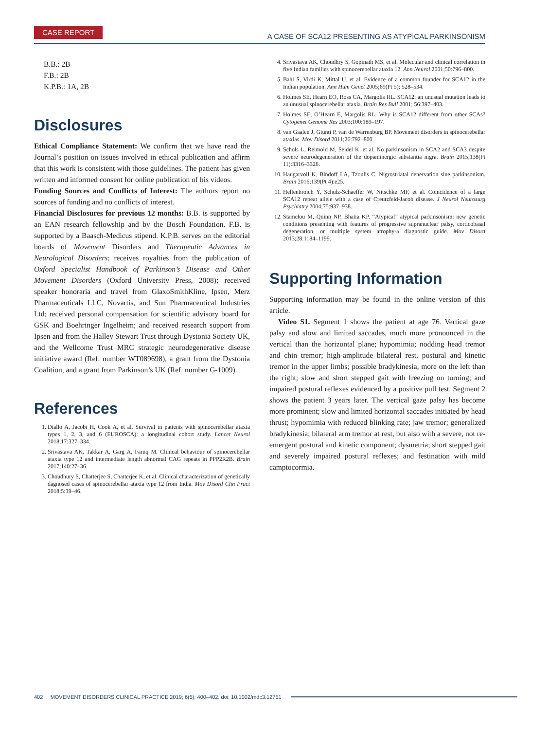CASE REPORT
A CASE OF SCA12 PRESENTING AS ATYPICAL PARKINSONISM
B.B.: 2B
F.B.: 2B
K.P.B.: 1A, 2B
Disclosures
Ethical Compliance Statement: We confirm that we have read the Journal’s position on issues involved in ethical publication and affirm that this work is consistent with those guidelines. The patient has given written and informed consent for online publication of his videos.
Funding Sources and Conflicts of Interest: The authors report no sources of funding and no conflicts of interest.
Financial Disclosures for previous 12 months: B.B. is supported by an EAN research fellowship and by the Bosch Foundation. F.B. is supported by a Baasch-Medicus stipend. K.P.B. serves on the editorial boards of Movement Disorders and Therapeutic Advances in Neurological Disorders; receives royalties from the publication of Oxford Specialist Handbook of Parkinson’s Disease and Other Movement Disorders (Oxford University Press, 2008); received speaker honoraria and travel from GlaxoSmithKline, Ipsen, Merz Pharmaceuticals LLC, Novartis, and Sun Pharmaceutical Industries Ltd; received personal compensation for scientific advisory board for GSK and Boehringer Ingelheim; and received research support from Ipsen and from the Halley Stewart Trust through Dystonia Society UK, and the Wellcome Trust MRC strategic neurodegenerative disease initiative award (Ref. number WT089698), a grant from the Dystonia Coalition, and a grant from Parkinson’s UK (Ref. number G-1009).
References
1. Diallo A, Jacobi H, Cook A, et al. Survival in patients with spinocerebellar ataxia types 1, 2, 3, and 6 (EUROSCA): a longitudinal cohort study. Lancet Neurol 2018;17:327–334.
2. Srivastava AK, Takkar A, Garg A, Faruq M. Clinical behaviour of spinocerebellar ataxia type 12 and intermediate length abnormal CAG repeats in PPP2R2B. Brain 2017;140:27–36.
3. Choudhury S, Chatterjee S, Chatterjee K, et al. Clinical characterization of genetically dagnosed cases of spinocerebellar ataxia type 12 from India. Mov Disord Clin Pract 2018;5:39–46.
4. Srivastava AK, Choudhry S, Gopinath MS, et al. Molecular and clinical correlation in five Indian families with spinocerebellar ataxia 12. Ann Neurol 2001;50:796–800.
5. Bahl S, Virdi K, Mittal U, et al. Evidence of a common founder for SCA12 in the Indian population. Ann Hum Genet 2005;69(Pt 5): 528–534.
6. Holmes SE, Hearn EO, Ross CA, Margolis RL. SCA12: an unusual mutation leads to an unusual spinocerebellar ataxia. Brain Res Bull 2001; 56:397–403.
7. Holmes SE, O’Hearn E, Margolis RL. Why is SCA12 different from other SCAs? Cytogenet Genome Res 2003;100:189–197.
8. van Gaalen J, Giunti P, van de Warrenburg BP. Movement disorders in spinocerebellar ataxias. Mov Disord 2011;26:792–800.
9. Schols L, Reimold M, Seidel K, et al. No parkinsonism in SCA2 and SCA3 despite severe neurodegeneration of the dopaminergic substantia nigra. Brain 2015;138(Pt 11):3316–3326.
10. Haugarvoll K, Bindoff LA, Tzoulis C. Nigrostriatal denervation sine parkinsonism. Brain 2016;139(Pt 4):e25.
11. Hellenbroich Y, Schulz-Schaeffer W, Nitschke MF, et al. Coincidence of a large SCA12 repeat allele with a case of Creutzfeld-Jacob disease. J Neurol Neurosurg Psychiatry 2004;75:937–938.
12. Stamelou M, Quinn NP, Bhatia KP. “Atypical” atypical parkinsonism: new genetic conditions presenting with features of progressive supranuclear palsy, corticobasal degeneration, or multiple system atrophy-a diagnostic guide. Mov Disord 2013;28:1184–1199.
Supporting Information
Supporting information may be found in the online version of this article.
Video S1. Segment 1 shows the patient at age 76. Vertical gaze palsy and slow and limited saccades, much more pronounced in the vertical than the horizontal plane; hypomimia; nodding head tremor and chin tremor; high-amplitude bilateral rest, postural and kinetic tremor in the upper limbs; possible bradykinesia, more on the left than the right; slow and short stepped gait with freezing on turning; and impaired postural reflexes evidenced by a positive pull test. Segment 2 shows the patient 3 years later. The vertical gaze palsy has become more prominent; slow and limited horizontal saccades initiated by head thrust; hypomimia with reduced blinking rate; jaw tremor; generalized bradykinesia; bilateral arm tremor at rest, but also with a severe, not re-emergent postural and kinetic component; dysmetria; short stepped gait and severely impaired postural reflexes; and festination with mild camptocormia.
402 MOVEMENT DISORDERS CLINICAL PRACTICE 2019; 6(5): 400–402. doi: 10.1002/mdc3.12751